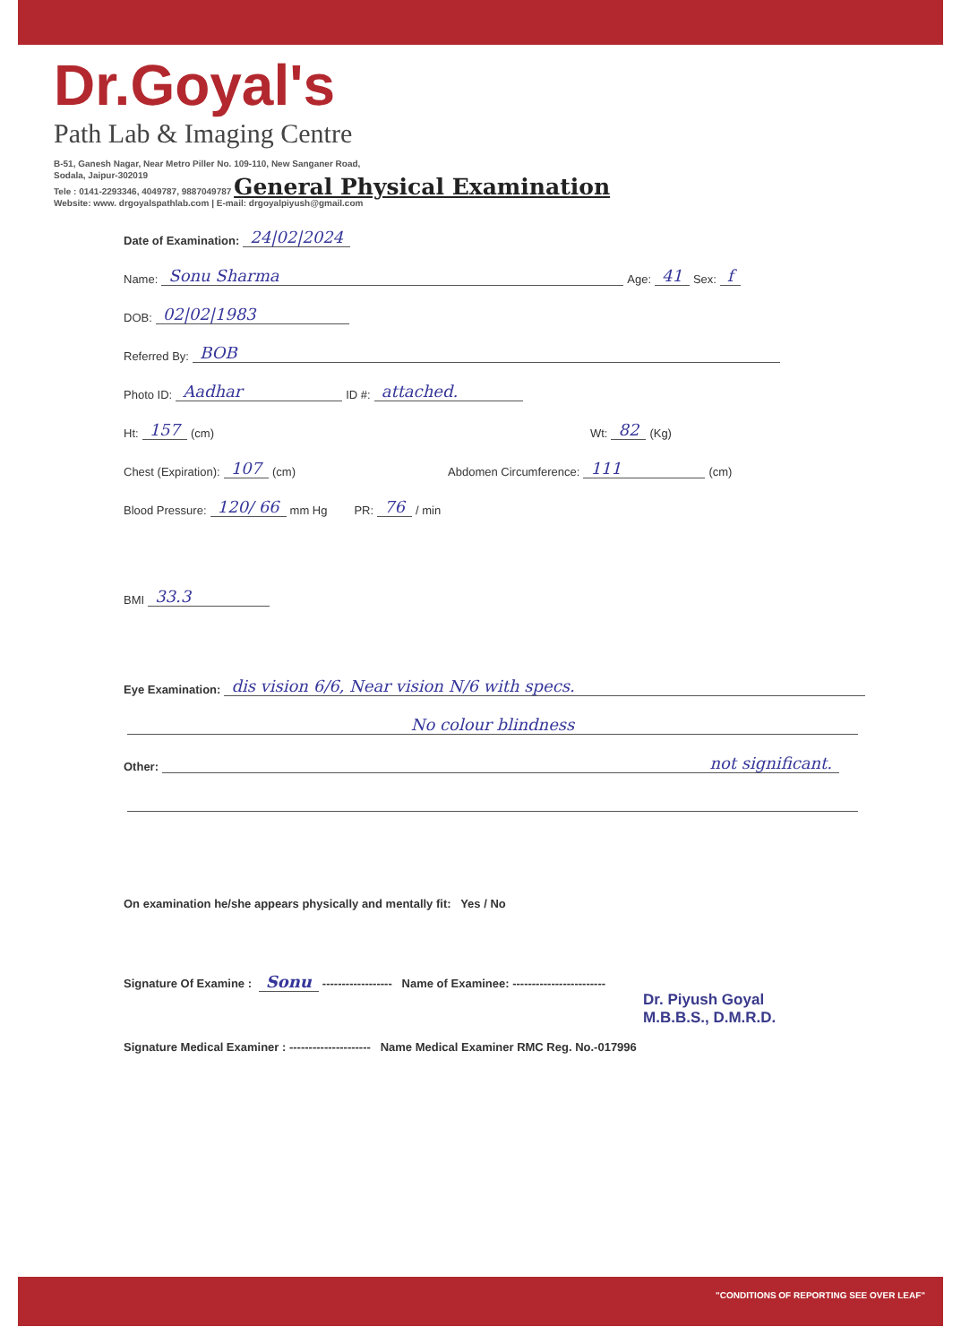Dr.Goyal's
Path Lab & Imaging Centre
B-51, Ganesh Nagar, Near Metro Piller No. 109-110, New Sanganer Road,
Sodala, Jaipur-302019
Tele : 0141-2293346, 4049787, 9887049787
General Physical Examination
Website: www. drgoyalspathlab.com | E-mail: drgoyalpiyush@gmail.com
Date of Examination: 24|02|2024
Name: Sonu Sharma Age: 41 Sex: f
DOB: 02|02|1983
Referred By: BOB
Photo ID: Aadhar ID #: attached.
Ht: 157 (cm) Wt: 82 (Kg)
Chest (Expiration): 107 (cm) Abdomen Circumference: 111 (cm)
Blood Pressure: 120/ 66 mm Hg PR: 76 / min
BMI 33.3
Eye Examination: dis vision 6/6, Near vision N/6 with specs.
No colour blindness
Other: not significant.
On examination he/she appears physically and mentally fit: Yes / No
Signature Of Examine : Sonu ------------------ Name of Examinee: ------------------------
Dr. Piyush Goyal
M.B.B.S., D.M.R.D.
Signature Medical Examiner : --------------------- Name Medical Examiner RMC Reg. No.-017996
"CONDITIONS OF REPORTING SEE OVER LEAF"